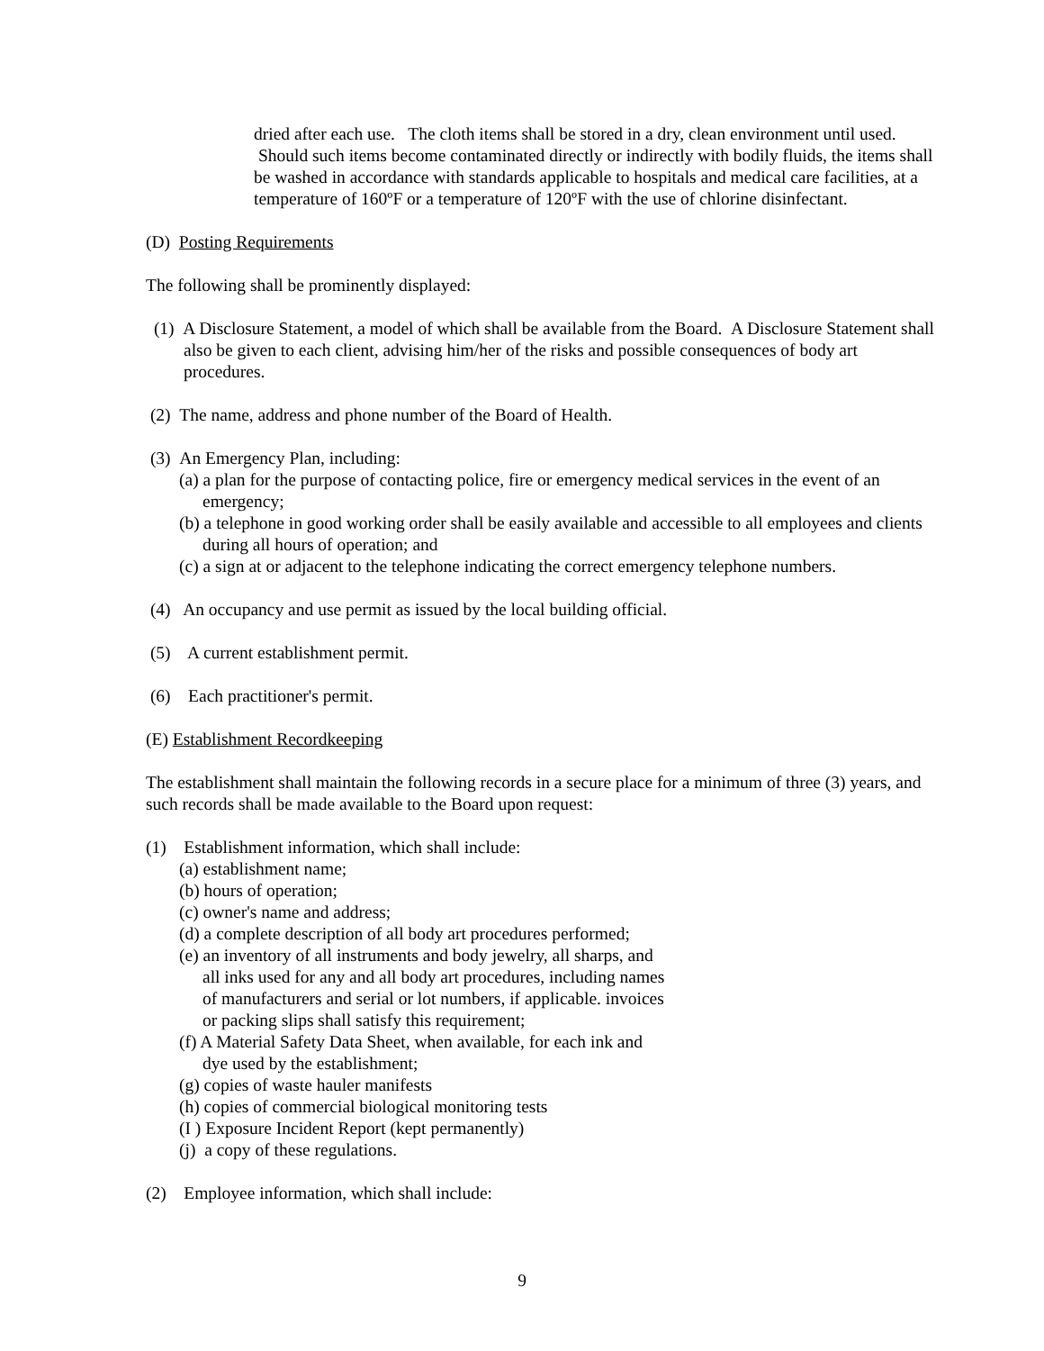dried after each use. The cloth items shall be stored in a dry, clean environment until used. Should such items become contaminated directly or indirectly with bodily fluids, the items shall be washed in accordance with standards applicable to hospitals and medical care facilities, at a temperature of 160ºF or a temperature of 120ºF with the use of chlorine disinfectant.
(D) Posting Requirements
The following shall be prominently displayed:
(1) A Disclosure Statement, a model of which shall be available from the Board. A Disclosure Statement shall also be given to each client, advising him/her of the risks and possible consequences of body art procedures.
(2) The name, address and phone number of the Board of Health.
(3) An Emergency Plan, including:
(a) a plan for the purpose of contacting police, fire or emergency medical services in the event of an emergency;
(b) a telephone in good working order shall be easily available and accessible to all employees and clients during all hours of operation; and
(c) a sign at or adjacent to the telephone indicating the correct emergency telephone numbers.
(4) An occupancy and use permit as issued by the local building official.
(5) A current establishment permit.
(6) Each practitioner's permit.
(E) Establishment Recordkeeping
The establishment shall maintain the following records in a secure place for a minimum of three (3) years, and such records shall be made available to the Board upon request:
(1) Establishment information, which shall include:
(a) establishment name;
(b) hours of operation;
(c) owner's name and address;
(d) a complete description of all body art procedures performed;
(e) an inventory of all instruments and body jewelry, all sharps, and all inks used for any and all body art procedures, including names of manufacturers and serial or lot numbers, if applicable. invoices or packing slips shall satisfy this requirement;
(f) A Material Safety Data Sheet, when available, for each ink and dye used by the establishment;
(g) copies of waste hauler manifests
(h) copies of commercial biological monitoring tests
(I ) Exposure Incident Report (kept permanently)
(j) a copy of these regulations.
(2) Employee information, which shall include:
9